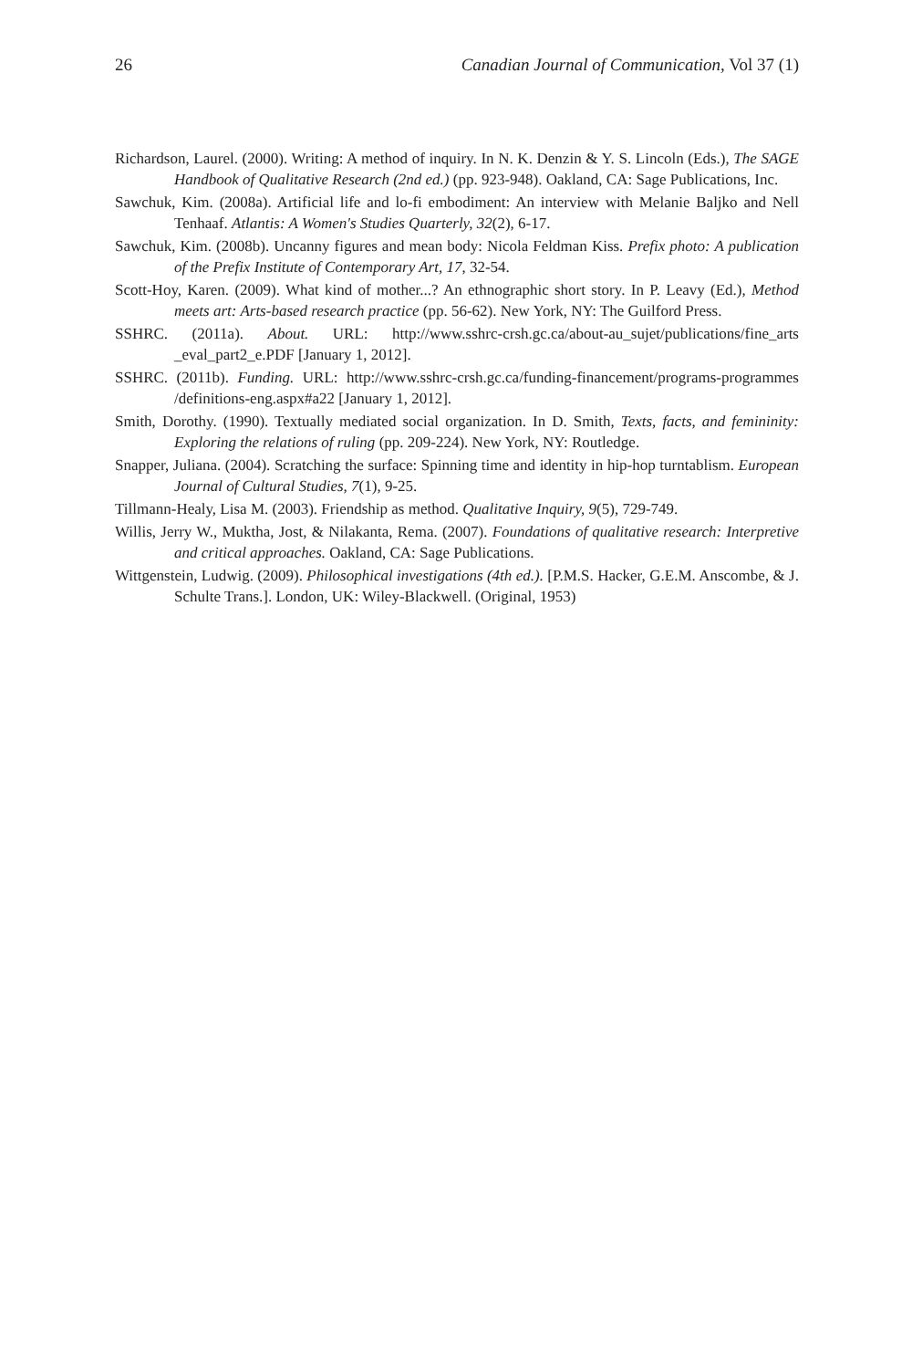26 Canadian Journal of Communication, Vol 37 (1)
Richardson, Laurel. (2000). Writing: A method of inquiry. In N. K. Denzin & Y. S. Lincoln (Eds.), The SAGE Handbook of Qualitative Research (2nd ed.) (pp. 923-948). Oakland, CA: Sage Publications, Inc.
Sawchuk, Kim. (2008a). Artificial life and lo-fi embodiment: An interview with Melanie Baljko and Nell Tenhaaf. Atlantis: A Women's Studies Quarterly, 32(2), 6-17.
Sawchuk, Kim. (2008b). Uncanny figures and mean body: Nicola Feldman Kiss. Prefix photo: A publication of the Prefix Institute of Contemporary Art, 17, 32-54.
Scott-Hoy, Karen. (2009). What kind of mother...? An ethnographic short story. In P. Leavy (Ed.), Method meets art: Arts-based research practice (pp. 56-62). New York, NY: The Guilford Press.
SSHRC. (2011a). About. URL: http://www.sshrc-crsh.gc.ca/about-au_sujet/publications/fine_arts _eval_part2_e.PDF [January 1, 2012].
SSHRC. (2011b). Funding. URL: http://www.sshrc-crsh.gc.ca/funding-financement/programs-programmes /definitions-eng.aspx#a22 [January 1, 2012].
Smith, Dorothy. (1990). Textually mediated social organization. In D. Smith, Texts, facts, and femininity: Exploring the relations of ruling (pp. 209-224). New York, NY: Routledge.
Snapper, Juliana. (2004). Scratching the surface: Spinning time and identity in hip-hop turntablism. European Journal of Cultural Studies, 7(1), 9-25.
Tillmann-Healy, Lisa M. (2003). Friendship as method. Qualitative Inquiry, 9(5), 729-749.
Willis, Jerry W., Muktha, Jost, & Nilakanta, Rema. (2007). Foundations of qualitative research: Interpretive and critical approaches. Oakland, CA: Sage Publications.
Wittgenstein, Ludwig. (2009). Philosophical investigations (4th ed.). [P.M.S. Hacker, G.E.M. Anscombe, & J. Schulte Trans.]. London, UK: Wiley-Blackwell. (Original, 1953)